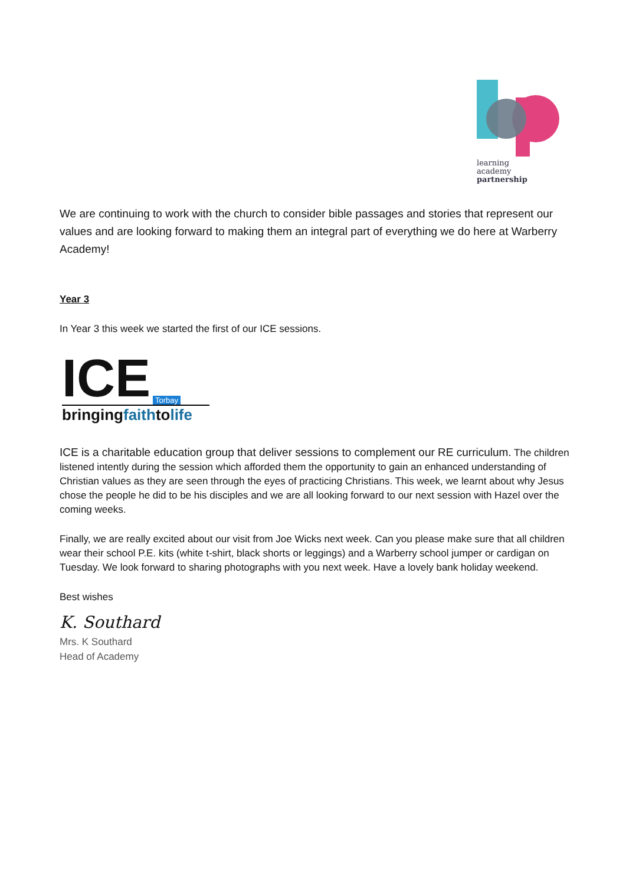learning
academy
partnership
We are continuing to work with the church to consider bible passages and stories that represent our values and are looking forward to making them an integral part of everything we do here at Warberry Academy!
Year 3
In Year 3 this week we started the first of our ICE sessions.
ICE Torbay
bringingfaithtolife
ICE is a charitable education group that deliver sessions to complement our RE curriculum. The children listened intently during the session which afforded them the opportunity to gain an enhanced understanding of Christian values as they are seen through the eyes of practicing Christians. This week, we learnt about why Jesus chose the people he did to be his disciples and we are all looking forward to our next session with Hazel over the coming weeks.
Finally, we are really excited about our visit from Joe Wicks next week. Can you please make sure that all children wear their school P.E. kits (white t-shirt, black shorts or leggings) and a Warberry school jumper or cardigan on Tuesday. We look forward to sharing photographs with you next week. Have a lovely bank holiday weekend.
Best wishes
K. Southard
Mrs. K Southard
Head of Academy